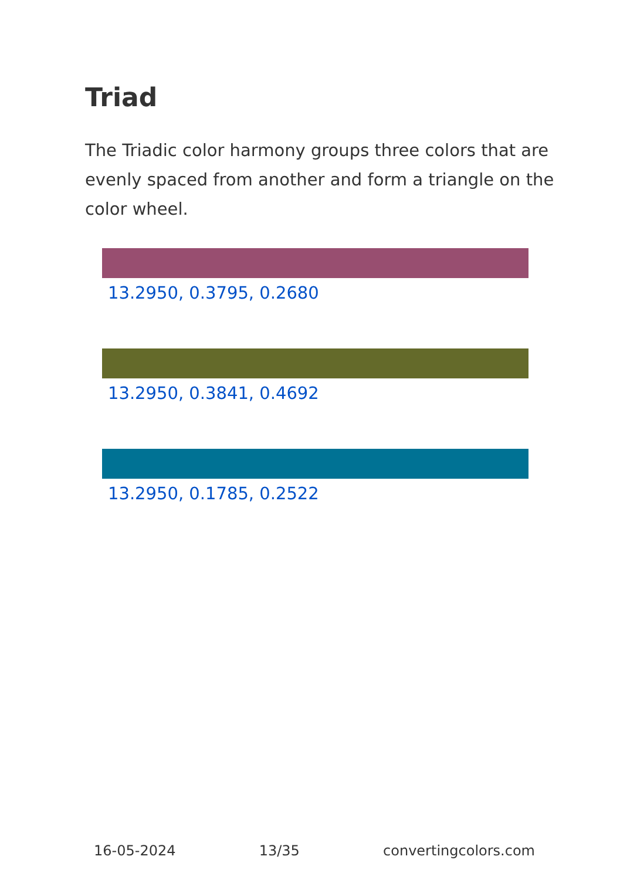Triad
The Triadic color harmony groups three colors that are evenly spaced from another and form a triangle on the color wheel.
13.2950, 0.3795, 0.2680
13.2950, 0.3841, 0.4692
13.2950, 0.1785, 0.2522
16-05-2024 13/35 convertingcolors.com